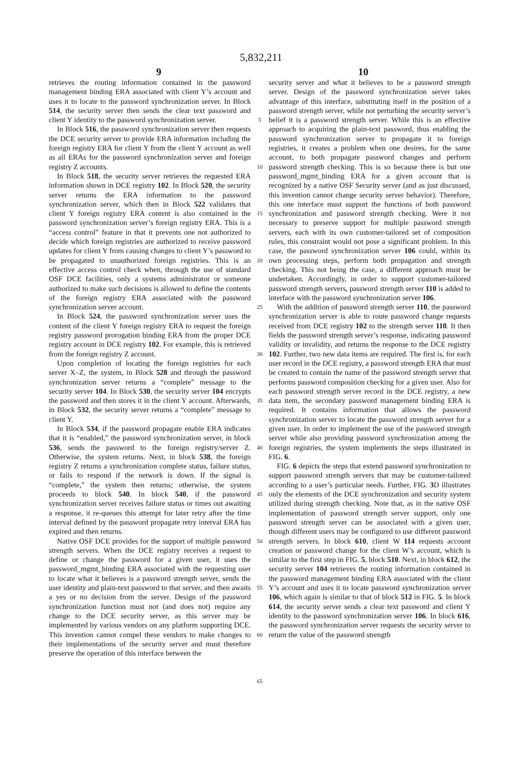5,832,211
9 10
retrieves the routing information contained in the password management binding ERA associated with client Y’s account and uses it to locate to the password synchronization server. In Block 514, the security server then sends the clear text password and client Y identity to the password synchronization server.
In Block 516, the password synchronization server then requests the DCE security server to provide ERA information including the foreign registry ERA for client Y from the client Y account as well as all ERAs for the password synchronization server and foreign registry Z accounts.
In Block 518, the security server retrieves the requested ERA information shown in DCE registry 102. In Block 520, the security server returns the ERA information to the password synchronization server, which then in Block 522 validates that client Y foreign registry ERA content is also contained in the password synchronization server’s foreign registry ERA. This is a “access control” feature in that it prevents one not authorized to decide which foreign registries are authorized to receive password updates for client Y from causing changes to client Y’s password to be propagated to unauthorized foreign registries. This is an effective access control check when, through the use of standard OSF DCE facilities, only a systems administrator or someone authorized to make such decisions is allowed to define the contents of the foreign registry ERA associated with the password synchronization server account.
In Block 524, the password synchronization server uses the content of the client Y foreign registry ERA to request the foreign registry password prorogation binding ERA from the proper DCE registry account in DCE registry 102. For example, this is retrieved from the foreign registry Z account.
Upon completion of locating the foreign registries for each server X–Z, the system, in Block 528 and through the password synchronization server returns a “complete” message to the security server 104. In Block 530, the security server 104 encrypts the password and then stores it in the client Y account. Afterwards, in Block 532, the security server returns a “complete” message to client Y.
In Block 534, if the password propagate enable ERA indicates that it is “enabled,” the password synchronization server, in block 536, sends the password to the foreign registry/server Z. Otherwise, the system returns. Next, in block 538, the foreign registry Z returns a synchronization complete status, failure status, or fails to respond if the network is down. If the signal is “complete,” the system then returns; otherwise, the system proceeds to block 540. In block 540, if the password synchronization server receives failure status or times out awaiting a response, it re-queues this attempt for later retry after the time interval defined by the password propagate retry interval ERA has expired and then returns.
Native OSF DCE provides for the support of multiple password strength servers. When the DCE registry receives a request to define or change the password for a given user, it uses the password_mgmt_binding ERA associated with the requesting user to locate what it believes is a password strength server, sends the user identity and plain-text password to that server, and then awaits a yes or no decision from the server. Design of the password synchronization function must not (and does not) require any change to the DCE security server, as this server may be implemented by various vendors on any platform supporting DCE. This invention cannot compel these vendors to make changes to their implementations of the security server and must therefore preserve the operation of this interface between the
5
10
15
20
25
30
35
40
45
50
55
60
65
security server and what it believes to be a password strength server. Design of the password synchronization server takes advantage of this interface, substituting itself in the position of a password strength server, while not perturbing the security server’s belief it is a password strength server. While this is an effective approach to acquiring the plain-text password, thus enabling the password synchronization server to propagate it to foreign registries, it creates a problem when one desires, for the same account, to both propagate password changes and perform password strength checking. This is so because there is but one password_mgmt_binding ERA for a given account that is recognized by a native OSF Security server (and as just discussed, this invention cannot change security server behavior). Therefore, this one interface must support the functions of both password synchronization and password strength checking. Were it not necessary to preserve support for multiple password strength servers, each with its own customer-tailored set of composition rules, this constraint would not pose a significant problem. In this case, the password synchronization server 106 could, within its own processing steps, perform both propagation and strength checking. This not being the case, a different approach must be undertaken. Accordingly, in order to support customer-tailored password strength servers, password strength server 110 is added to interface with the password synchronization server 106.
With the addition of password strength server 110, the password synchronization server is able to route password change requests received from DCE registry 102 to the strength server 110. It then fields the password strength server’s response, indicating password validity or invalidity, and returns the response to the DCE registry 102. Further, two new data items are required. The first is, for each user record in the DCE registry, a password strength ERA that must be created to contain the name of the password strength server that performs password composition checking for a given user. Also for each password strength server record in the DCE registry, a new data item, the secondary password management binding ERA is required. It contains information that allows the password synchronization server to locate the password strength server for a given user. In order to implement the use of the password strength server while also providing password synchronization among the foreign registries, the system implements the steps illustrated in FIG. 6.
FIG. 6 depicts the steps that extend password synchronization to support password strength servers that may be customer-tailored according to a user’s particular needs. Further, FIG. 3 D illustrates only the elements of the DCE synchronization and security system utilized during strength checking. Note that, as in the native OSF implementation of password strength server support, only one password strength server can be associated with a given user, though different users may be configured to use different password strength servers. In block 610, client W 114 requests account creation or password change for the client W’s account, which is similar to the first step in FIG. 5, block 510. Next, in block 612, the security server 104 retrieves the routing information contained in the password management binding ERA associated with the client Y’s account and uses it to locate password synchronization server 106, which again is similar to that of block 512 in FIG. 5. In block 614, the security server sends a clear text password and client Y identity to the password synchronization server 106. In block 616, the password synchronization server requests the security server to return the value of the password strength